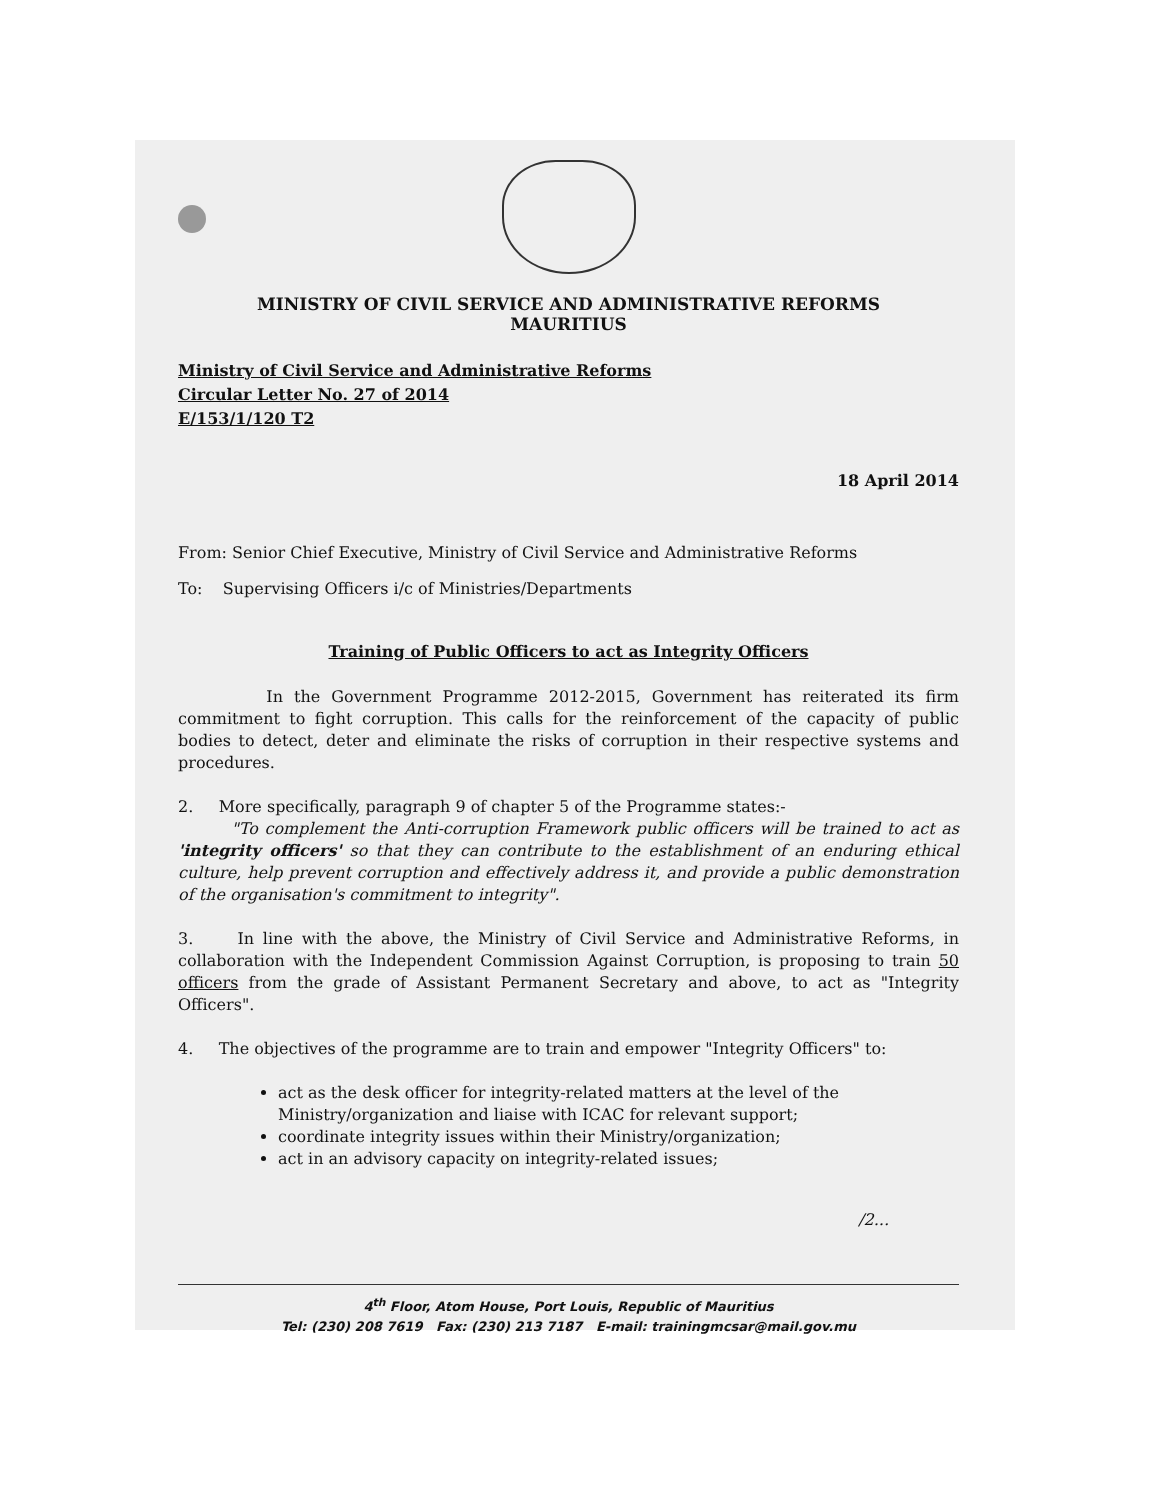MINISTRY OF CIVIL SERVICE AND ADMINISTRATIVE REFORMS
MAURITIUS
Ministry of Civil Service and Administrative Reforms
Circular Letter No. 27 of 2014
E/153/1/120 T2
18 April 2014
From: Senior Chief Executive, Ministry of Civil Service and Administrative Reforms
To: Supervising Officers i/c of Ministries/Departments
Training of Public Officers to act as Integrity Officers
In the Government Programme 2012-2015, Government has reiterated its firm commitment to fight corruption. This calls for the reinforcement of the capacity of public bodies to detect, deter and eliminate the risks of corruption in their respective systems and procedures.
2. More specifically, paragraph 9 of chapter 5 of the Programme states:-
"To complement the Anti-corruption Framework public officers will be trained to act as 'integrity officers' so that they can contribute to the establishment of an enduring ethical culture, help prevent corruption and effectively address it, and provide a public demonstration of the organisation's commitment to integrity".
3. In line with the above, the Ministry of Civil Service and Administrative Reforms, in collaboration with the Independent Commission Against Corruption, is proposing to train 50 officers from the grade of Assistant Permanent Secretary and above, to act as "Integrity Officers".
4. The objectives of the programme are to train and empower "Integrity Officers" to:
act as the desk officer for integrity-related matters at the level of the Ministry/organization and liaise with ICAC for relevant support;
coordinate integrity issues within their Ministry/organization;
act in an advisory capacity on integrity-related issues;
/2...
4<sup>th</sup> Floor, Atom House, Port Louis, Republic of Mauritius
Tel: (230) 208 7619 Fax: (230) 213 7187 E-mail: trainingmcsar@mail.gov.mu